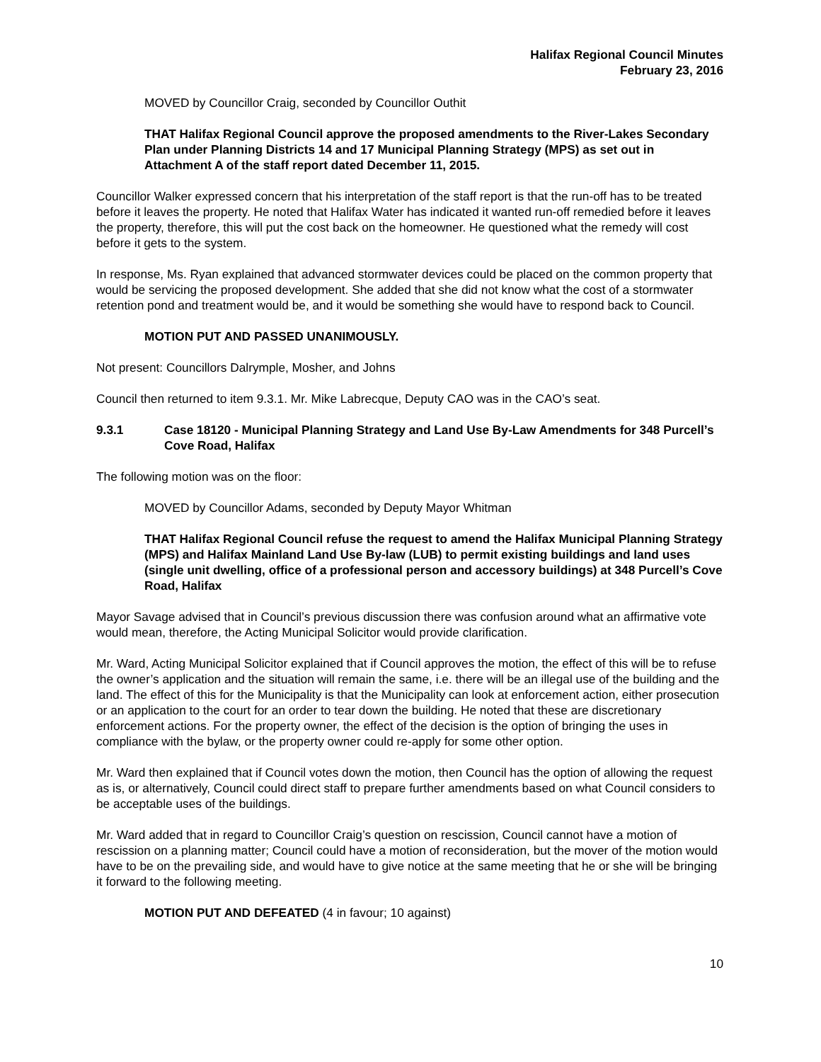Halifax Regional Council Minutes
February 23, 2016
MOVED by Councillor Craig, seconded by Councillor Outhit
THAT Halifax Regional Council approve the proposed amendments to the River-Lakes Secondary Plan under Planning Districts 14 and 17 Municipal Planning Strategy (MPS) as set out in Attachment A of the staff report dated December 11, 2015.
Councillor Walker expressed concern that his interpretation of the staff report is that the run-off has to be treated before it leaves the property. He noted that Halifax Water has indicated it wanted run-off remedied before it leaves the property, therefore, this will put the cost back on the homeowner. He questioned what the remedy will cost before it gets to the system.
In response, Ms. Ryan explained that advanced stormwater devices could be placed on the common property that would be servicing the proposed development. She added that she did not know what the cost of a stormwater retention pond and treatment would be, and it would be something she would have to respond back to Council.
MOTION PUT AND PASSED UNANIMOUSLY.
Not present: Councillors Dalrymple, Mosher, and Johns
Council then returned to item 9.3.1. Mr. Mike Labrecque, Deputy CAO was in the CAO’s seat.
9.3.1 Case 18120 - Municipal Planning Strategy and Land Use By-Law Amendments for 348 Purcell’s Cove Road, Halifax
The following motion was on the floor:
MOVED by Councillor Adams, seconded by Deputy Mayor Whitman
THAT Halifax Regional Council refuse the request to amend the Halifax Municipal Planning Strategy (MPS) and Halifax Mainland Land Use By-law (LUB) to permit existing buildings and land uses (single unit dwelling, office of a professional person and accessory buildings) at 348 Purcell’s Cove Road, Halifax
Mayor Savage advised that in Council’s previous discussion there was confusion around what an affirmative vote would mean, therefore, the Acting Municipal Solicitor would provide clarification.
Mr. Ward, Acting Municipal Solicitor explained that if Council approves the motion, the effect of this will be to refuse the owner’s application and the situation will remain the same, i.e. there will be an illegal use of the building and the land. The effect of this for the Municipality is that the Municipality can look at enforcement action, either prosecution or an application to the court for an order to tear down the building. He noted that these are discretionary enforcement actions. For the property owner, the effect of the decision is the option of bringing the uses in compliance with the bylaw, or the property owner could re-apply for some other option.
Mr. Ward then explained that if Council votes down the motion, then Council has the option of allowing the request as is, or alternatively, Council could direct staff to prepare further amendments based on what Council considers to be acceptable uses of the buildings.
Mr. Ward added that in regard to Councillor Craig’s question on rescission, Council cannot have a motion of rescission on a planning matter; Council could have a motion of reconsideration, but the mover of the motion would have to be on the prevailing side, and would have to give notice at the same meeting that he or she will be bringing it forward to the following meeting.
MOTION PUT AND DEFEATED (4 in favour; 10 against)
10